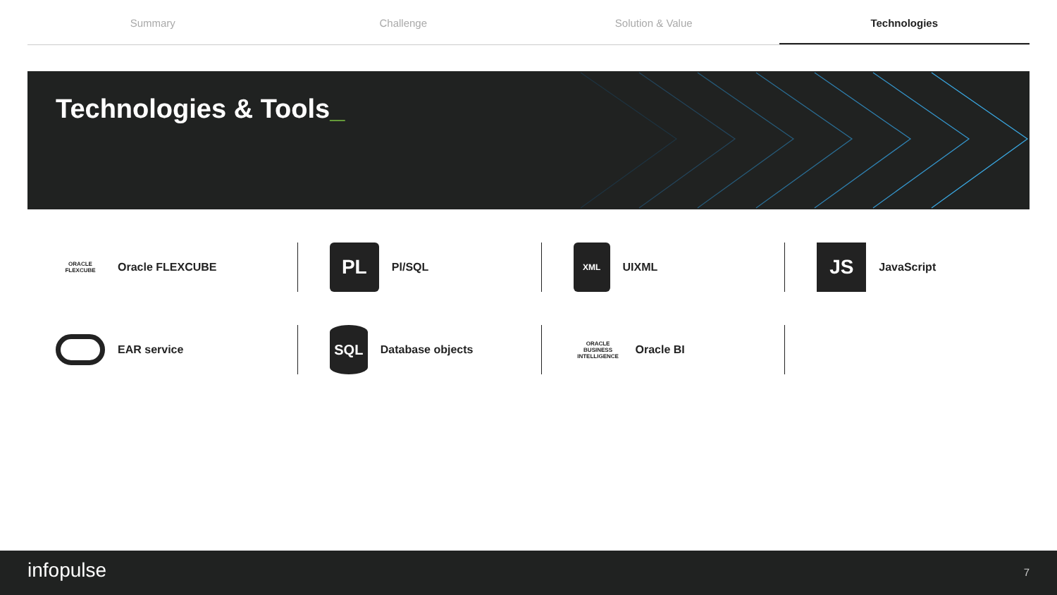Summary Challenge Solution & Value Technologies
Technologies & Tools_
ORACLE
FLEXCUBE
Oracle FLEXCUBE
PL
Pl/SQL
XML
UIXML
JS
JavaScript
EAR service
SQL
Database objects
ORACLE
BUSINESS INTELLIGENCE
Oracle BI
infopulse 7